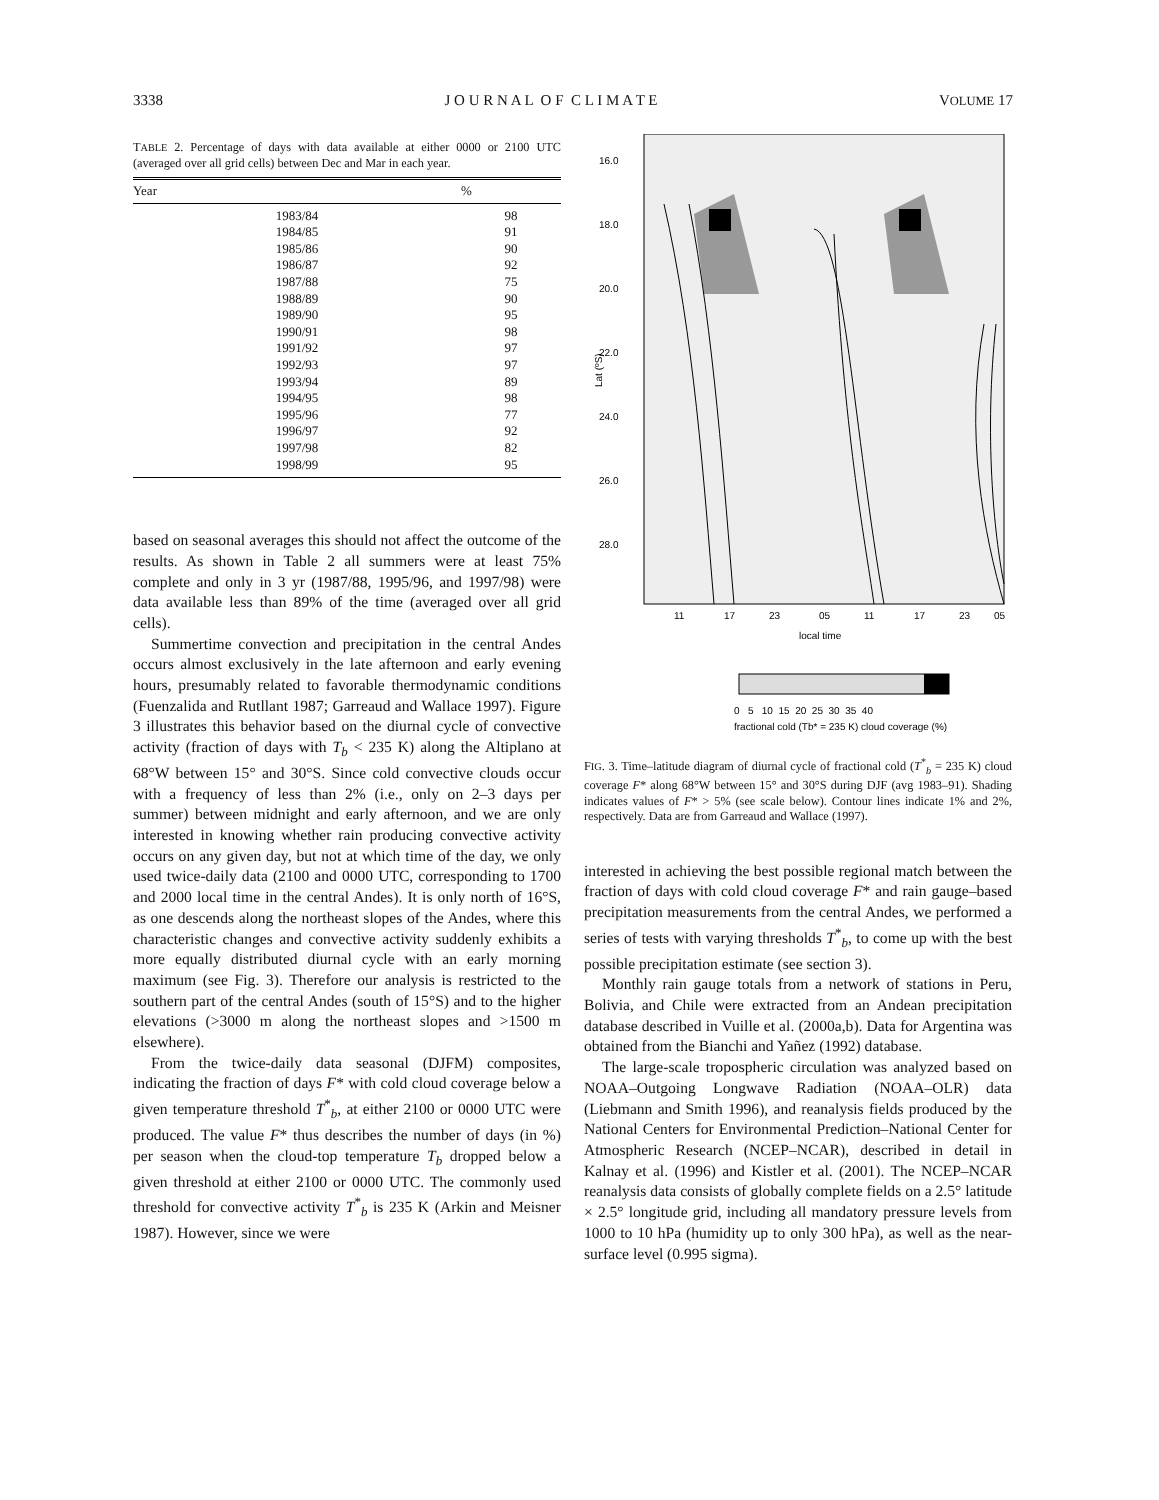3338 J O U R N A L O F C L I M A T E VOLUME 17
TABLE 2. Percentage of days with data available at either 0000 or 2100 UTC (averaged over all grid cells) between Dec and Mar in each year.
| Year | % |
| --- | --- |
| 1983/84 | 98 |
| 1984/85 | 91 |
| 1985/86 | 90 |
| 1986/87 | 92 |
| 1987/88 | 75 |
| 1988/89 | 90 |
| 1989/90 | 95 |
| 1990/91 | 98 |
| 1991/92 | 97 |
| 1992/93 | 97 |
| 1993/94 | 89 |
| 1994/95 | 98 |
| 1995/96 | 77 |
| 1996/97 | 92 |
| 1997/98 | 82 |
| 1998/99 | 95 |
based on seasonal averages this should not affect the outcome of the results. As shown in Table 2 all summers were at least 75% complete and only in 3 yr (1987/88, 1995/96, and 1997/98) were data available less than 89% of the time (averaged over all grid cells).
Summertime convection and precipitation in the central Andes occurs almost exclusively in the late afternoon and early evening hours, presumably related to favorable thermodynamic conditions (Fuenzalida and Rutllant 1987; Garreaud and Wallace 1997). Figure 3 illustrates this behavior based on the diurnal cycle of convective activity (fraction of days with T<sub>b</sub> < 235 K) along the Altiplano at 68°W between 15° and 30°S. Since cold convective clouds occur with a frequency of less than 2% (i.e., only on 2–3 days per summer) between midnight and early afternoon, and we are only interested in knowing whether rain producing convective activity occurs on any given day, but not at which time of the day, we only used twice-daily data (2100 and 0000 UTC, corresponding to 1700 and 2000 local time in the central Andes). It is only north of 16°S, as one descends along the northeast slopes of the Andes, where this characteristic changes and convective activity suddenly exhibits a more equally distributed diurnal cycle with an early morning maximum (see Fig. 3). Therefore our analysis is restricted to the southern part of the central Andes (south of 15°S) and to the higher elevations (>3000 m along the northeast slopes and >1500 m elsewhere).
From the twice-daily data seasonal (DJFM) composites, indicating the fraction of days F* with cold cloud coverage below a given temperature threshold T<sup>*</sup><sub>b</sub>, at either 2100 or 0000 UTC were produced. The value F* thus describes the number of days (in %) per season when the cloud-top temperature T<sub>b</sub> dropped below a given threshold at either 2100 or 0000 UTC. The commonly used threshold for convective activity T<sup>*</sup><sub>b</sub> is 235 K (Arkin and Meisner 1987). However, since we were
16.0
18.0
20.0
22.0
24.0
26.0
28.0
Lat (ºS)
11
17
23
05
11
17
23
05
local time
0 5 10 15 20 25 30 35 40
fractional cold (Tb* = 235 K) cloud coverage (%)
FIG. 3. Time–latitude diagram of diurnal cycle of fractional cold (T<sup>*</sup><sub>b</sub> = 235 K) cloud coverage F* along 68°W between 15° and 30°S during DJF (avg 1983–91). Shading indicates values of F* > 5% (see scale below). Contour lines indicate 1% and 2%, respectively. Data are from Garreaud and Wallace (1997).
interested in achieving the best possible regional match between the fraction of days with cold cloud coverage F* and rain gauge–based precipitation measurements from the central Andes, we performed a series of tests with varying thresholds T<sup>*</sup><sub>b</sub>, to come up with the best possible precipitation estimate (see section 3).
Monthly rain gauge totals from a network of stations in Peru, Bolivia, and Chile were extracted from an Andean precipitation database described in Vuille et al. (2000a,b). Data for Argentina was obtained from the Bianchi and Yañez (1992) database.
The large-scale tropospheric circulation was analyzed based on NOAA–Outgoing Longwave Radiation (NOAA–OLR) data (Liebmann and Smith 1996), and reanalysis fields produced by the National Centers for Environmental Prediction–National Center for Atmospheric Research (NCEP–NCAR), described in detail in Kalnay et al. (1996) and Kistler et al. (2001). The NCEP–NCAR reanalysis data consists of globally complete fields on a 2.5° latitude × 2.5° longitude grid, including all mandatory pressure levels from 1000 to 10 hPa (humidity up to only 300 hPa), as well as the near-surface level (0.995 sigma).